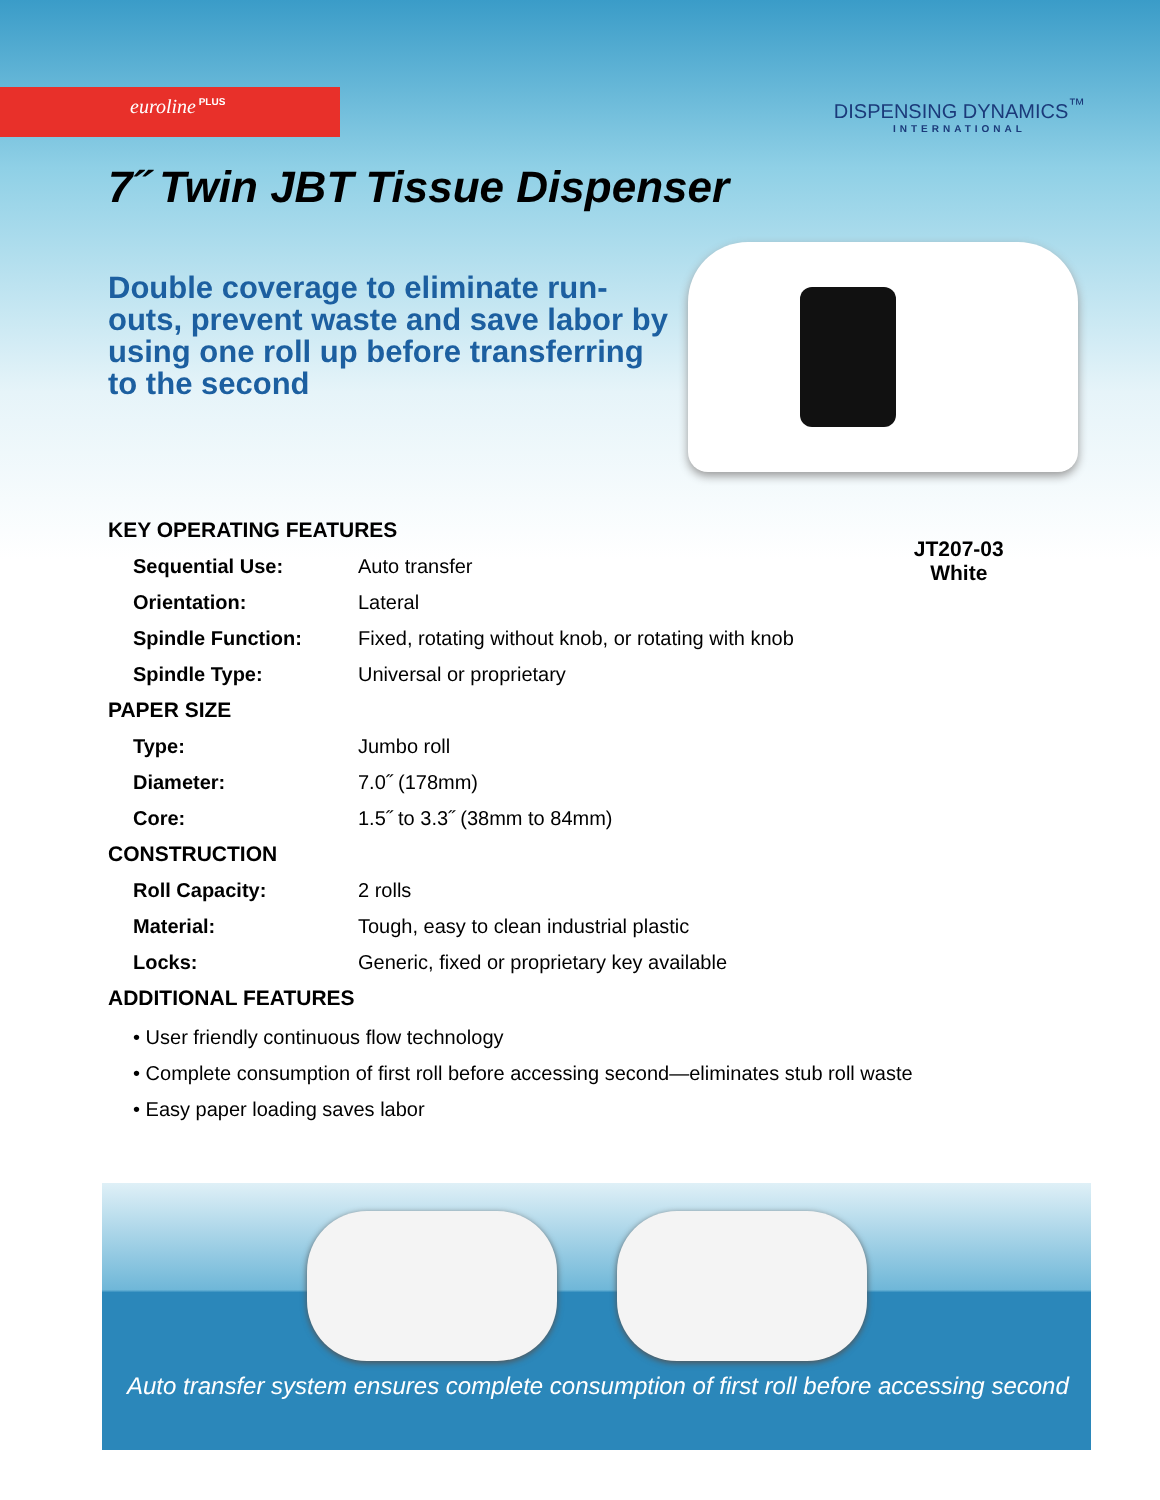euroline<sup>PLUS</sup>
DISPENSING DYNAMICS<sup>™</sup>
INTERNATIONAL
7˝ Twin JBT Tissue Dispenser
Double coverage to eliminate run-outs, prevent waste and save labor by using one roll up before transferring to the second
| KEY OPERATING FEATURES | |
| --- | --- |
| Sequential Use: | Auto transfer |
| Orientation: | Lateral |
| Spindle Function: | Fixed, rotating without knob, or rotating with knob |
| Spindle Type: | Universal or proprietary |
| PAPER SIZE | |
| Type: | Jumbo roll |
| Diameter: | 7.0˝ (178mm) |
| Core: | 1.5˝ to 3.3˝ (38mm to 84mm) |
| CONSTRUCTION | |
| Roll Capacity: | 2 rolls |
| Material: | Tough, easy to clean industrial plastic |
| Locks: | Generic, fixed or proprietary key available |
| ADDITIONAL FEATURES | |
JT207-03
White
• User friendly continuous flow technology
• Complete consumption of first roll before accessing second—eliminates stub roll waste
• Easy paper loading saves labor
Auto transfer system ensures complete consumption of first roll before accessing second